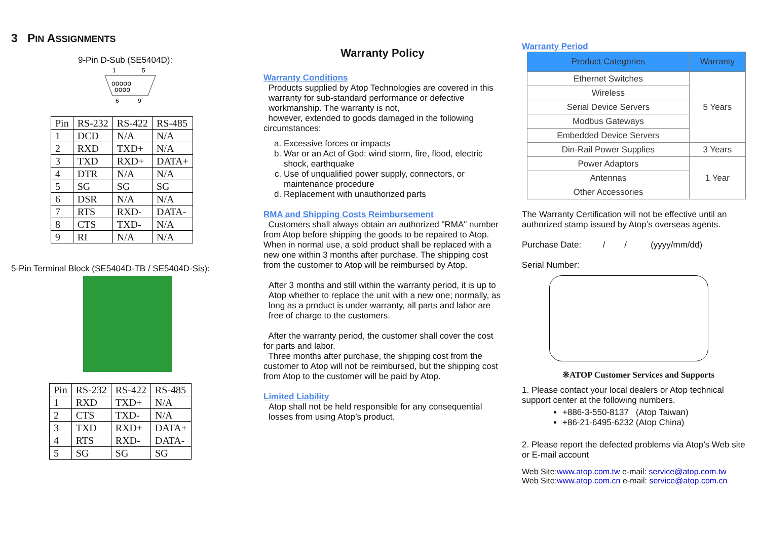3 PIN ASSIGNMENTS
9-Pin D-Sub (SE5404D):
1
5
ooooo
oooo
6
9
| Pin | RS-232 | RS-422 | RS-485 |
| 1 | DCD | N/A | N/A |
| 2 | RXD | TXD+ | N/A |
| 3 | TXD | RXD+ | DATA+ |
| 4 | DTR | N/A | N/A |
| 5 | SG | SG | SG |
| 6 | DSR | N/A | N/A |
| 7 | RTS | RXD- | DATA- |
| 8 | CTS | TXD- | N/A |
| 9 | RI | N/A | N/A |
5-Pin Terminal Block (SE5404D-TB / SE5404D-Sis):
| Pin | RS-232 | RS-422 | RS-485 |
| 1 | RXD | TXD+ | N/A |
| 2 | CTS | TXD- | N/A |
| 3 | TXD | RXD+ | DATA+ |
| 4 | RTS | RXD- | DATA- |
| 5 | SG | SG | SG |
Warranty Policy
Warranty Conditions
Products supplied by Atop Technologies are covered in this warranty for sub-standard performance or defective workmanship. The warranty is not,
however, extended to goods damaged in the following circumstances:
a. Excessive forces or impacts
b. War or an Act of God: wind storm, fire, flood, electric shock, earthquake
c. Use of unqualified power supply, connectors, or maintenance procedure
d. Replacement with unauthorized parts
RMA and Shipping Costs Reimbursement
Customers shall always obtain an authorized "RMA" number from Atop before shipping the goods to be repaired to Atop. When in normal use, a sold product shall be replaced with a new one within 3 months after purchase. The shipping cost from the customer to Atop will be reimbursed by Atop.
After 3 months and still within the warranty period, it is up to Atop whether to replace the unit with a new one; normally, as long as a product is under warranty, all parts and labor are free of charge to the customers.
After the warranty period, the customer shall cover the cost for parts and labor.
Three months after purchase, the shipping cost from the customer to Atop will not be reimbursed, but the shipping cost from Atop to the customer will be paid by Atop.
Limited Liability
Atop shall not be held responsible for any consequential losses from using Atop’s product.
Warranty Period
| Product Categories | Warranty |
| --- | --- |
| Ethernet Switches | 5 Years |
| Wireless | |
| Serial Device Servers | |
| Modbus Gateways | |
| Embedded Device Servers | |
| Din-Rail Power Supplies | 3 Years |
| Power Adaptors | 1 Year |
| Antennas | |
| Other Accessories | |
The Warranty Certification will not be effective until an authorized stamp issued by Atop’s overseas agents.
Purchase Date: / / (yyyy/mm/dd)
Serial Number:
※ATOP Customer Services and Supports
1. Please contact your local dealers or Atop technical support center at the following numbers.
+886-3-550-8137 (Atop Taiwan)
+86-21-6495-6232 (Atop China)
2. Please report the defected problems via Atop’s Web site or E-mail account
Web Site:www.atop.com.tw e-mail: service@atop.com.tw
Web Site:www.atop.com.cn e-mail: service@atop.com.cn